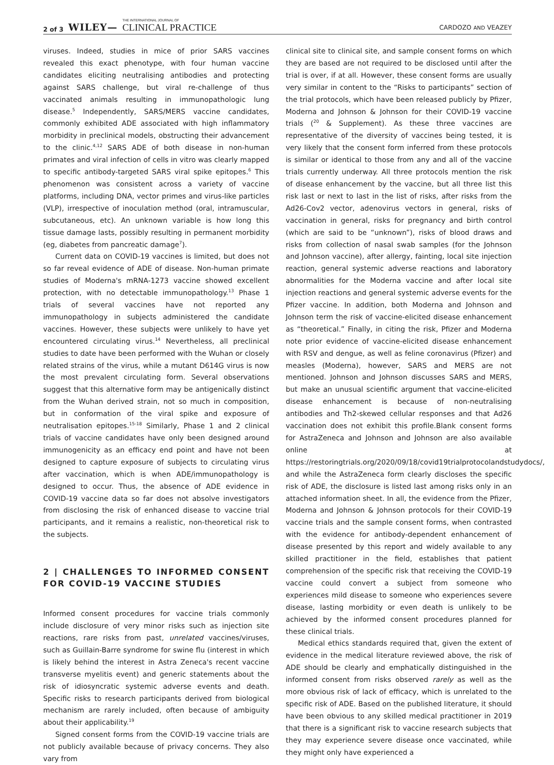2 of 3 WILEY— THE INTERNATIONAL JOURNAL OF
CLINICAL PRACTICE
CARDOZO AND VEAZEY
viruses. Indeed, studies in mice of prior SARS vaccines revealed this exact phenotype, with four human vaccine candidates eliciting neutralising antibodies and protecting against SARS challenge, but viral re-challenge of thus vaccinated animals resulting in immunopathologic lung disease.<sup>5</sup> Independently, SARS/MERS vaccine candidates, commonly exhibited ADE associated with high inflammatory morbidity in preclinical models, obstructing their advancement to the clinic.<sup>4,12</sup> SARS ADE of both disease in non-human primates and viral infection of cells in vitro was clearly mapped to specific antibody-targeted SARS viral spike epitopes.<sup>6</sup> This phenomenon was consistent across a variety of vaccine platforms, including DNA, vector primes and virus-like particles (VLP), irrespective of inoculation method (oral, intramuscular, subcutaneous, etc). An unknown variable is how long this tissue damage lasts, possibly resulting in permanent morbidity (eg, diabetes from pancreatic damage<sup>7</sup>).
Current data on COVID-19 vaccines is limited, but does not so far reveal evidence of ADE of disease. Non-human primate studies of Moderna's mRNA-1273 vaccine showed excellent protection, with no detectable immunopathology.<sup>13</sup> Phase 1 trials of several vaccines have not reported any immunopathology in subjects administered the candidate vaccines. However, these subjects were unlikely to have yet encountered circulating virus.<sup>14</sup> Nevertheless, all preclinical studies to date have been performed with the Wuhan or closely related strains of the virus, while a mutant D614G virus is now the most prevalent circulating form. Several observations suggest that this alternative form may be antigenically distinct from the Wuhan derived strain, not so much in composition, but in conformation of the viral spike and exposure of neutralisation epitopes.<sup>15-18</sup> Similarly, Phase 1 and 2 clinical trials of vaccine candidates have only been designed around immunogenicity as an efficacy end point and have not been designed to capture exposure of subjects to circulating virus after vaccination, which is when ADE/immunopathology is designed to occur. Thus, the absence of ADE evidence in COVID-19 vaccine data so far does not absolve investigators from disclosing the risk of enhanced disease to vaccine trial participants, and it remains a realistic, non-theoretical risk to the subjects.
2 | CHALLENGES TO INFORMED CONSENT FOR COVID-19 VACCINE STUDIES
Informed consent procedures for vaccine trials commonly include disclosure of very minor risks such as injection site reactions, rare risks from past, unrelated vaccines/viruses, such as Guillain-Barre syndrome for swine flu (interest in which is likely behind the interest in Astra Zeneca's recent vaccine transverse myelitis event) and generic statements about the risk of idiosyncratic systemic adverse events and death. Specific risks to research participants derived from biological mechanism are rarely included, often because of ambiguity about their applicability.<sup>19</sup>
Signed consent forms from the COVID-19 vaccine trials are not publicly available because of privacy concerns. They also vary from
clinical site to clinical site, and sample consent forms on which they are based are not required to be disclosed until after the trial is over, if at all. However, these consent forms are usually very similar in content to the “Risks to participants” section of the trial protocols, which have been released publicly by Pfizer, Moderna and Johnson & Johnson for their COVID-19 vaccine trials (<sup>20</sup> & Supplement). As these three vaccines are representative of the diversity of vaccines being tested, it is very likely that the consent form inferred from these protocols is similar or identical to those from any and all of the vaccine trials currently underway. All three protocols mention the risk of disease enhancement by the vaccine, but all three list this risk last or next to last in the list of risks, after risks from the Ad26-Cov2 vector, adenovirus vectors in general, risks of vaccination in general, risks for pregnancy and birth control (which are said to be “unknown”), risks of blood draws and risks from collection of nasal swab samples (for the Johnson and Johnson vaccine), after allergy, fainting, local site injection reaction, general systemic adverse reactions and laboratory abnormalities for the Moderna vaccine and after local site injection reactions and general systemic adverse events for the Pfizer vaccine. In addition, both Moderna and Johnson and Johnson term the risk of vaccine-elicited disease enhancement as “theoretical.” Finally, in citing the risk, Pfizer and Moderna note prior evidence of vaccine-elicited disease enhancement with RSV and dengue, as well as feline coronavirus (Pfizer) and measles (Moderna), however, SARS and MERS are not mentioned. Johnson and Johnson discusses SARS and MERS, but make an unusual scientific argument that vaccine-elicited disease enhancement is because of non-neutralising antibodies and Th2-skewed cellular responses and that Ad26 vaccination does not exhibit this profile.Blank consent forms for AstraZeneca and Johnson and Johnson are also available online at https://restoringtrials.org/2020/09/18/covid19trialprotocolandstudydocs/, and while the AstraZeneca form clearly discloses the specific risk of ADE, the disclosure is listed last among risks only in an attached information sheet. In all, the evidence from the Pfizer, Moderna and Johnson & Johnson protocols for their COVID-19 vaccine trials and the sample consent forms, when contrasted with the evidence for antibody-dependent enhancement of disease presented by this report and widely available to any skilled practitioner in the field, establishes that patient comprehension of the specific risk that receiving the COVID-19 vaccine could convert a subject from someone who experiences mild disease to someone who experiences severe disease, lasting morbidity or even death is unlikely to be achieved by the informed consent procedures planned for these clinical trials.
Medical ethics standards required that, given the extent of evidence in the medical literature reviewed above, the risk of ADE should be clearly and emphatically distinguished in the informed consent from risks observed rarely as well as the more obvious risk of lack of efficacy, which is unrelated to the specific risk of ADE. Based on the published literature, it should have been obvious to any skilled medical practitioner in 2019 that there is a significant risk to vaccine research subjects that they may experience severe disease once vaccinated, while they might only have experienced a